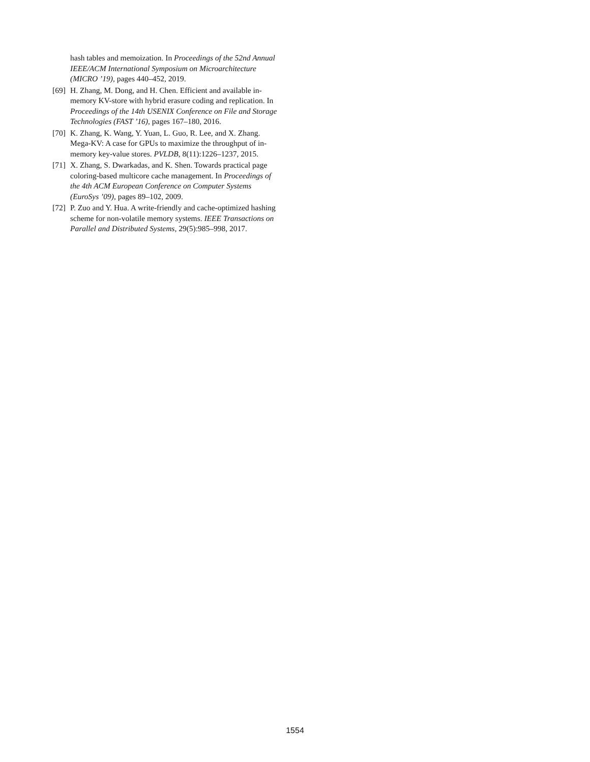hash tables and memoization. In Proceedings of the 52nd Annual IEEE/ACM International Symposium on Microarchitecture (MICRO ’19), pages 440–452, 2019.
[69] H. Zhang, M. Dong, and H. Chen. Efficient and available in-memory KV-store with hybrid erasure coding and replication. In Proceedings of the 14th USENIX Conference on File and Storage Technologies (FAST ’16), pages 167–180, 2016.
[70] K. Zhang, K. Wang, Y. Yuan, L. Guo, R. Lee, and X. Zhang. Mega-KV: A case for GPUs to maximize the throughput of in-memory key-value stores. PVLDB, 8(11):1226–1237, 2015.
[71] X. Zhang, S. Dwarkadas, and K. Shen. Towards practical page coloring-based multicore cache management. In Proceedings of the 4th ACM European Conference on Computer Systems (EuroSys ’09), pages 89–102, 2009.
[72] P. Zuo and Y. Hua. A write-friendly and cache-optimized hashing scheme for non-volatile memory systems. IEEE Transactions on Parallel and Distributed Systems, 29(5):985–998, 2017.
1554